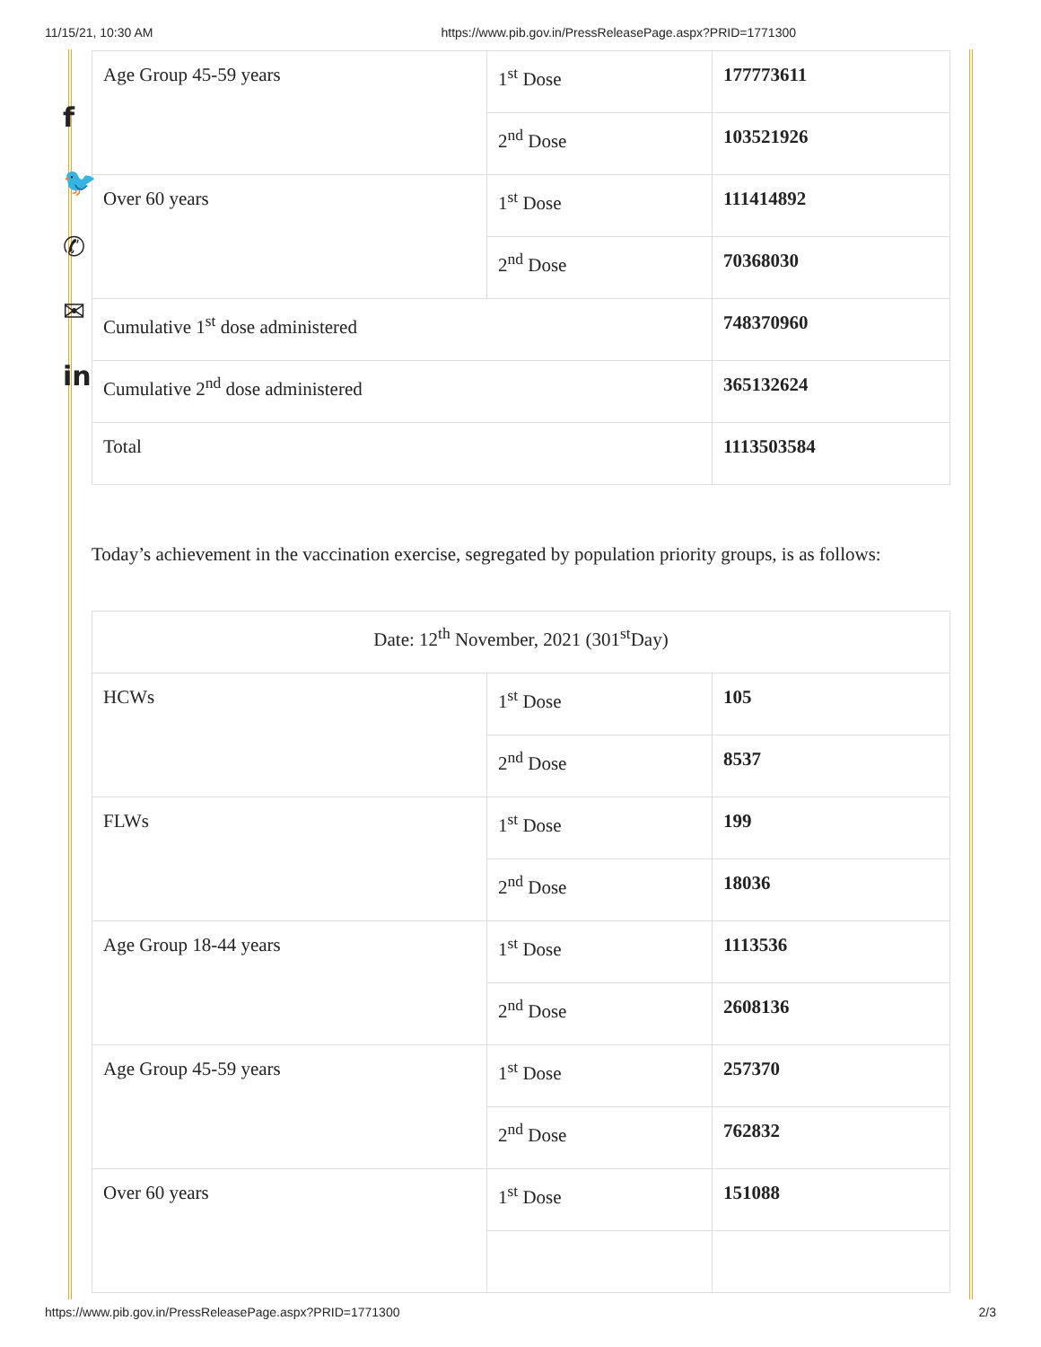11/15/21, 10:30 AM https://www.pib.gov.in/PressReleasePage.aspx?PRID=1771300
f
🐦
✆
✉
in
| Age Group 45-59 years | 1<sup>st</sup> Dose | 177773611 |
| | 2<sup>nd</sup> Dose | 103521926 |
| Over 60 years | 1<sup>st</sup> Dose | 111414892 |
| | 2<sup>nd</sup> Dose | 70368030 |
| Cumulative 1<sup>st</sup> dose administered | | 748370960 |
| Cumulative 2<sup>nd</sup> dose administered | | 365132624 |
| Total | | 1113503584 |
Today’s achievement in the vaccination exercise, segregated by population priority groups, is as follows:
| Date: 12<sup>th</sup> November, 2021 (301<sup>st</sup>Day) | | |
| HCWs | 1<sup>st</sup> Dose | 105 |
| | 2<sup>nd</sup> Dose | 8537 |
| FLWs | 1<sup>st</sup> Dose | 199 |
| | 2<sup>nd</sup> Dose | 18036 |
| Age Group 18-44 years | 1<sup>st</sup> Dose | 1113536 |
| | 2<sup>nd</sup> Dose | 2608136 |
| Age Group 45-59 years | 1<sup>st</sup> Dose | 257370 |
| | 2<sup>nd</sup> Dose | 762832 |
| Over 60 years | 1<sup>st</sup> Dose | 151088 |
https://www.pib.gov.in/PressReleasePage.aspx?PRID=1771300 2/3